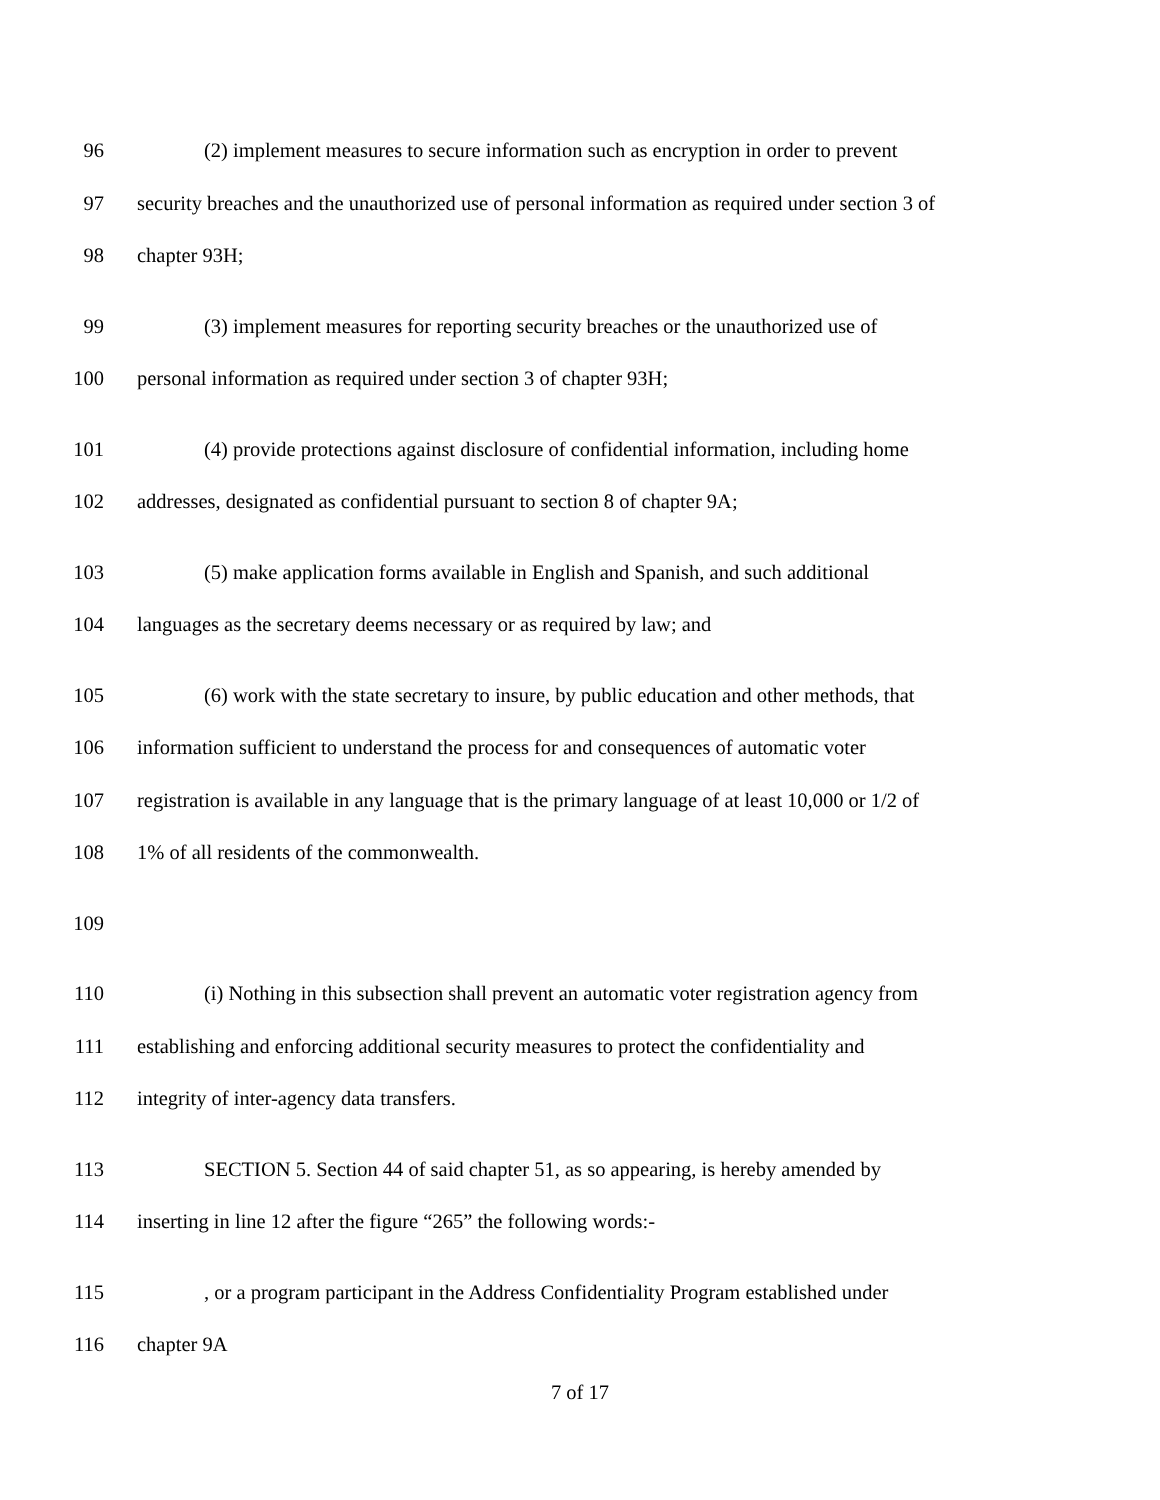96 (2) implement measures to secure information such as encryption in order to prevent
97 security breaches and the unauthorized use of personal information as required under section 3 of
98 chapter 93H;
99 (3) implement measures for reporting security breaches or the unauthorized use of
100 personal information as required under section 3 of chapter 93H;
101 (4) provide protections against disclosure of confidential information, including home
102 addresses, designated as confidential pursuant to section 8 of chapter 9A;
103 (5) make application forms available in English and Spanish, and such additional
104 languages as the secretary deems necessary or as required by law; and
105 (6) work with the state secretary to insure, by public education and other methods, that
106 information sufficient to understand the process for and consequences of automatic voter
107 registration is available in any language that is the primary language of at least 10,000 or 1/2 of
108 1% of all residents of the commonwealth.
109
110 (i) Nothing in this subsection shall prevent an automatic voter registration agency from
111 establishing and enforcing additional security measures to protect the confidentiality and
112 integrity of inter-agency data transfers.
113 SECTION 5. Section 44 of said chapter 51, as so appearing, is hereby amended by
114 inserting in line 12 after the figure “265” the following words:-
115, or a program participant in the Address Confidentiality Program established under
116 chapter 9A
7 of 17